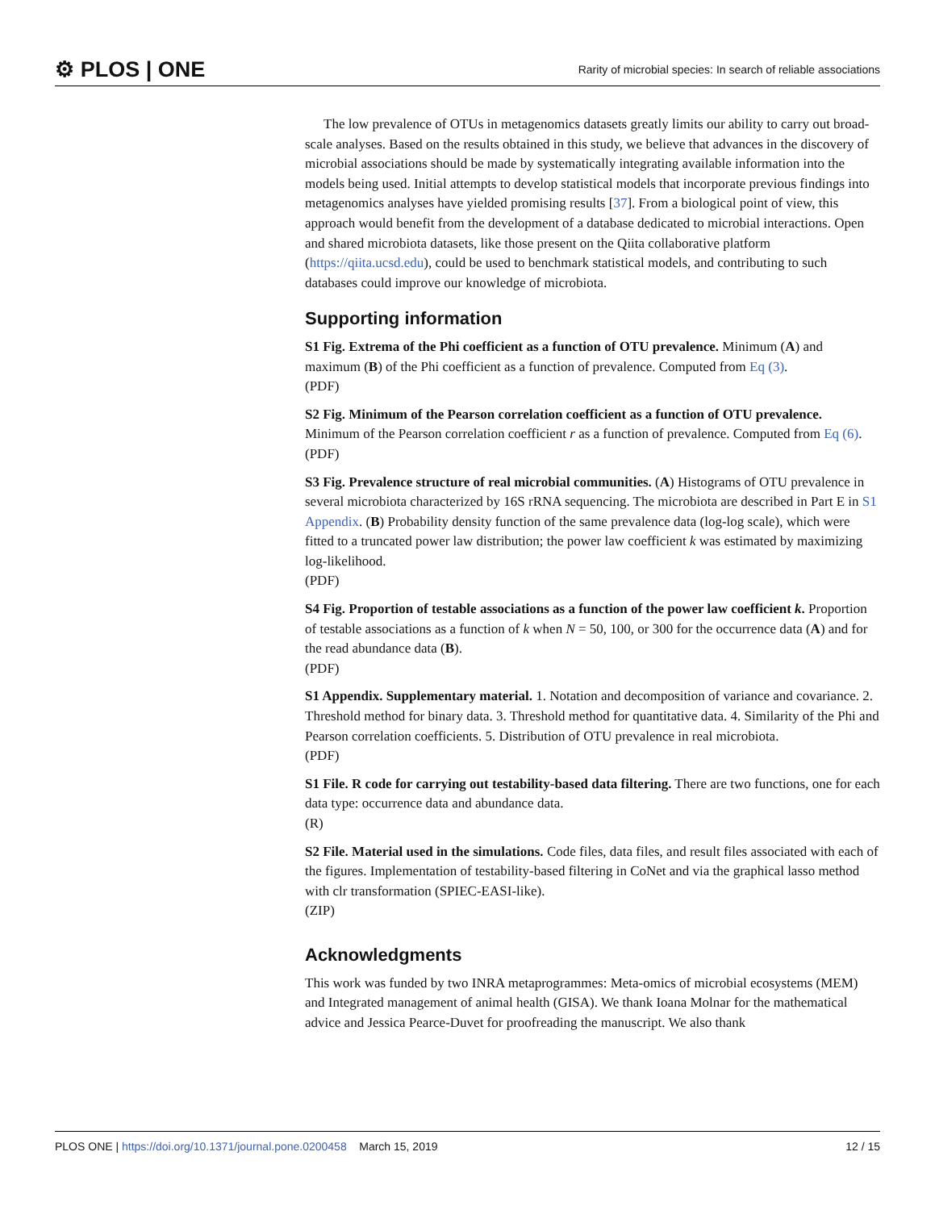⚙ PLOS | ONE Rarity of microbial species: In search of reliable associations
The low prevalence of OTUs in metagenomics datasets greatly limits our ability to carry out broad-scale analyses. Based on the results obtained in this study, we believe that advances in the discovery of microbial associations should be made by systematically integrating available information into the models being used. Initial attempts to develop statistical models that incorporate previous findings into metagenomics analyses have yielded promising results [37]. From a biological point of view, this approach would benefit from the development of a database dedicated to microbial interactions. Open and shared microbiota datasets, like those present on the Qiita collaborative platform (https://qiita.ucsd.edu), could be used to benchmark statistical models, and contributing to such databases could improve our knowledge of microbiota.
Supporting information
S1 Fig. Extrema of the Phi coefficient as a function of OTU prevalence. Minimum (A) and maximum (B) of the Phi coefficient as a function of prevalence. Computed from Eq (3).
(PDF)
S2 Fig. Minimum of the Pearson correlation coefficient as a function of OTU prevalence. Minimum of the Pearson correlation coefficient r as a function of prevalence. Computed from Eq (6).
(PDF)
S3 Fig. Prevalence structure of real microbial communities. (A) Histograms of OTU prevalence in several microbiota characterized by 16S rRNA sequencing. The microbiota are described in Part E in S1 Appendix. (B) Probability density function of the same prevalence data (log-log scale), which were fitted to a truncated power law distribution; the power law coefficient k was estimated by maximizing log-likelihood.
(PDF)
S4 Fig. Proportion of testable associations as a function of the power law coefficient k. Proportion of testable associations as a function of k when N = 50, 100, or 300 for the occurrence data (A) and for the read abundance data (B).
(PDF)
S1 Appendix. Supplementary material. 1. Notation and decomposition of variance and covariance. 2. Threshold method for binary data. 3. Threshold method for quantitative data. 4. Similarity of the Phi and Pearson correlation coefficients. 5. Distribution of OTU prevalence in real microbiota.
(PDF)
S1 File. R code for carrying out testability-based data filtering. There are two functions, one for each data type: occurrence data and abundance data.
(R)
S2 File. Material used in the simulations. Code files, data files, and result files associated with each of the figures. Implementation of testability-based filtering in CoNet and via the graphical lasso method with clr transformation (SPIEC-EASI-like).
(ZIP)
Acknowledgments
This work was funded by two INRA metaprogrammes: Meta-omics of microbial ecosystems (MEM) and Integrated management of animal health (GISA). We thank Ioana Molnar for the mathematical advice and Jessica Pearce-Duvet for proofreading the manuscript. We also thank
PLOS ONE | https://doi.org/10.1371/journal.pone.0200458 March 15, 2019 12 / 15